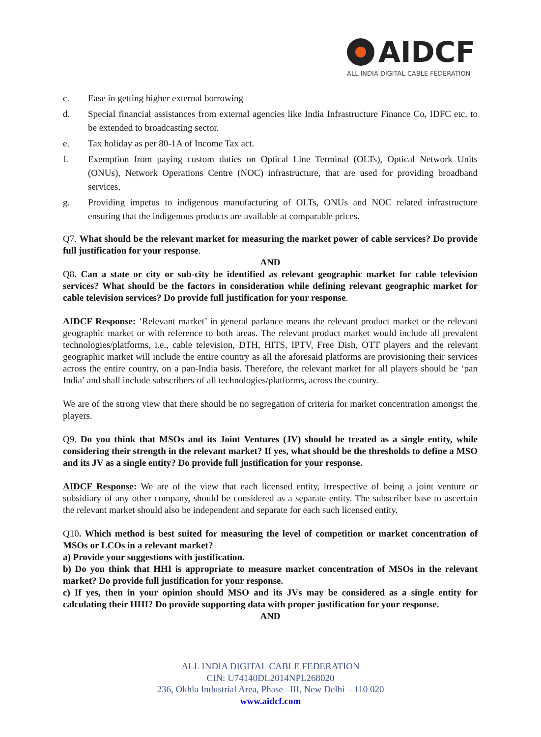AIDCF
ALL INDIA DIGITAL CABLE FEDERATION
c. Ease in getting higher external borrowing
d. Special financial assistances from external agencies like India Infrastructure Finance Co, IDFC etc. to be extended to broadcasting sector.
e. Tax holiday as per 80-1A of Income Tax act.
f. Exemption from paying custom duties on Optical Line Terminal (OLTs), Optical Network Units (ONUs), Network Operations Centre (NOC) infrastructure, that are used for providing broadband services,
g. Providing impetus to indigenous manufacturing of OLTs, ONUs and NOC related infrastructure ensuring that the indigenous products are available at comparable prices.
Q7. What should be the relevant market for measuring the market power of cable services? Do provide full justification for your response.
AND
Q8. Can a state or city or sub-city be identified as relevant geographic market for cable television services? What should be the factors in consideration while defining relevant geographic market for cable television services? Do provide full justification for your response.
AIDCF Response: ‘Relevant market’ in general parlance means the relevant product market or the relevant geographic market or with reference to both areas. The relevant product market would include all prevalent technologies/platforms, i.e., cable television, DTH, HITS, IPTV, Free Dish, OTT players and the relevant geographic market will include the entire country as all the aforesaid platforms are provisioning their services across the entire country, on a pan-India basis. Therefore, the relevant market for all players should be ‘pan India’ and shall include subscribers of all technologies/platforms, across the country.
We are of the strong view that there should be no segregation of criteria for market concentration amongst the players.
Q9. Do you think that MSOs and its Joint Ventures (JV) should be treated as a single entity, while considering their strength in the relevant market? If yes, what should be the thresholds to define a MSO and its JV as a single entity? Do provide full justification for your response.
AIDCF Response: We are of the view that each licensed entity, irrespective of being a joint venture or subsidiary of any other company, should be considered as a separate entity. The subscriber base to ascertain the relevant market should also be independent and separate for each such licensed entity.
Q10. Which method is best suited for measuring the level of competition or market concentration of MSOs or LCOs in a relevant market?
a) Provide your suggestions with justification.
b) Do you think that HHI is appropriate to measure market concentration of MSOs in the relevant market? Do provide full justification for your response.
c) If yes, then in your opinion should MSO and its JVs may be considered as a single entity for calculating their HHI? Do provide supporting data with proper justification for your response.
AND
ALL INDIA DIGITAL CABLE FEDERATION
CIN: U74140DL2014NPL268020
236, Okhla Industrial Area, Phase –III, New Delhi – 110 020
www.aidcf.com